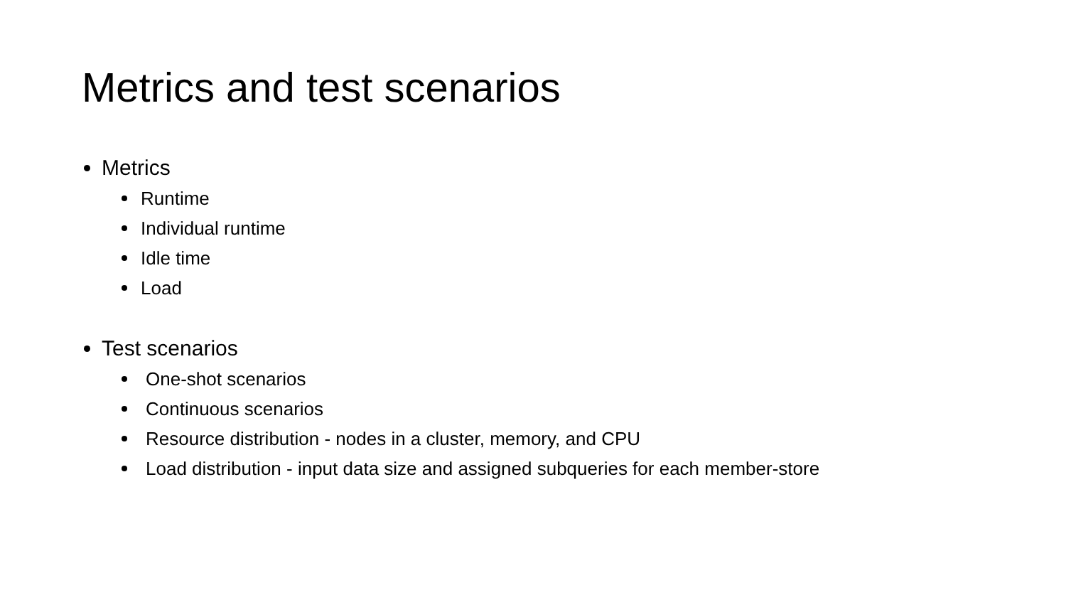Metrics and test scenarios
Metrics
Runtime
Individual runtime
Idle time
Load
Test scenarios
One-shot scenarios
Continuous scenarios
Resource distribution - nodes in a cluster, memory, and CPU
Load distribution - input data size and assigned subqueries for each member-store